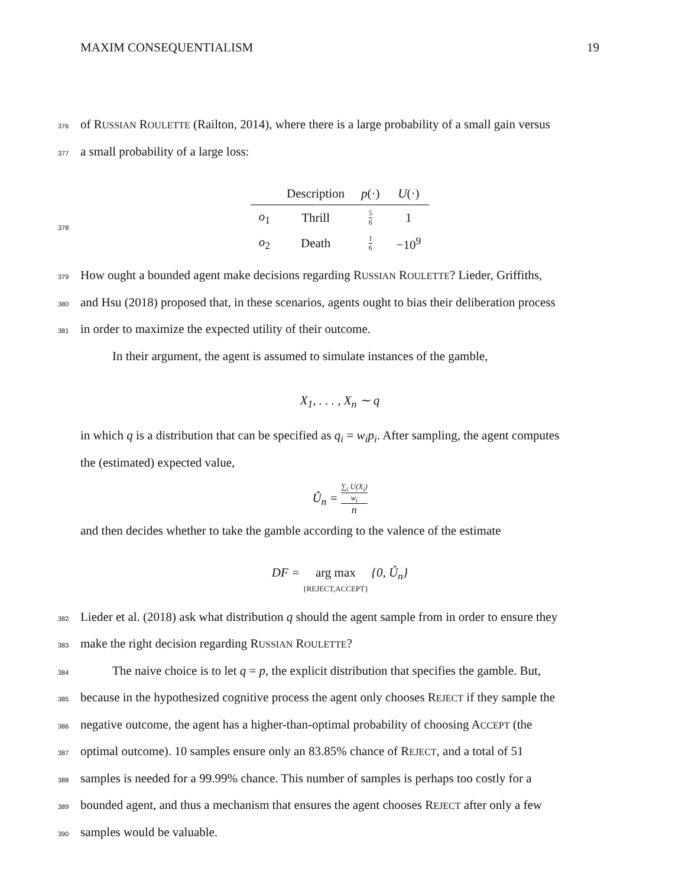MAXIM CONSEQUENTIALISM 19
376 of RUSSIAN ROULETTE (Railton, 2014), where there is a large probability of a small gain versus
377 a small probability of a large loss:
378
| | Description | p (·) | U (·) |
| --- | --- | --- | --- |
| o<sub>1</sub> | Thrill | 5 6 | 1 |
| o<sub>2</sub> | Death | 1 6 | −10<sup>9</sup> |
379 How ought a bounded agent make decisions regarding RUSSIAN ROULETTE? Lieder, Griffiths,
380 and Hsu (2018) proposed that, in these scenarios, agents ought to bias their deliberation process
381 in order to maximize the expected utility of their outcome.
In their argument, the agent is assumed to simulate instances of the gamble,
X<sub>1</sub>, . . . , X<sub>n</sub> ∼ q
in which q is a distribution that can be specified as q<sub>i</sub> = w<sub>i</sub>p<sub>i</sub>. After sampling, the agent computes
the (estimated) expected value,
Û<sub>n</sub> = ∑<sub>i</sub> U(X<sub>i</sub>)
w<sub>i</sub> n
and then decides whether to take the gamble according to the valence of the estimate
DF = arg max
{REJECT,ACCEPT} {0, Û<sub>n</sub>}
382 Lieder et al. (2018) ask what distribution q should the agent sample from in order to ensure they
383 make the right decision regarding RUSSIAN ROULETTE?
384 The naive choice is to let q = p, the explicit distribution that specifies the gamble. But,
385 because in the hypothesized cognitive process the agent only chooses REJECT if they sample the
386 negative outcome, the agent has a higher-than-optimal probability of choosing ACCEPT (the
387 optimal outcome). 10 samples ensure only an 83.85% chance of REJECT, and a total of 51
388 samples is needed for a 99.99% chance. This number of samples is perhaps too costly for a
389 bounded agent, and thus a mechanism that ensures the agent chooses REJECT after only a few
390 samples would be valuable.